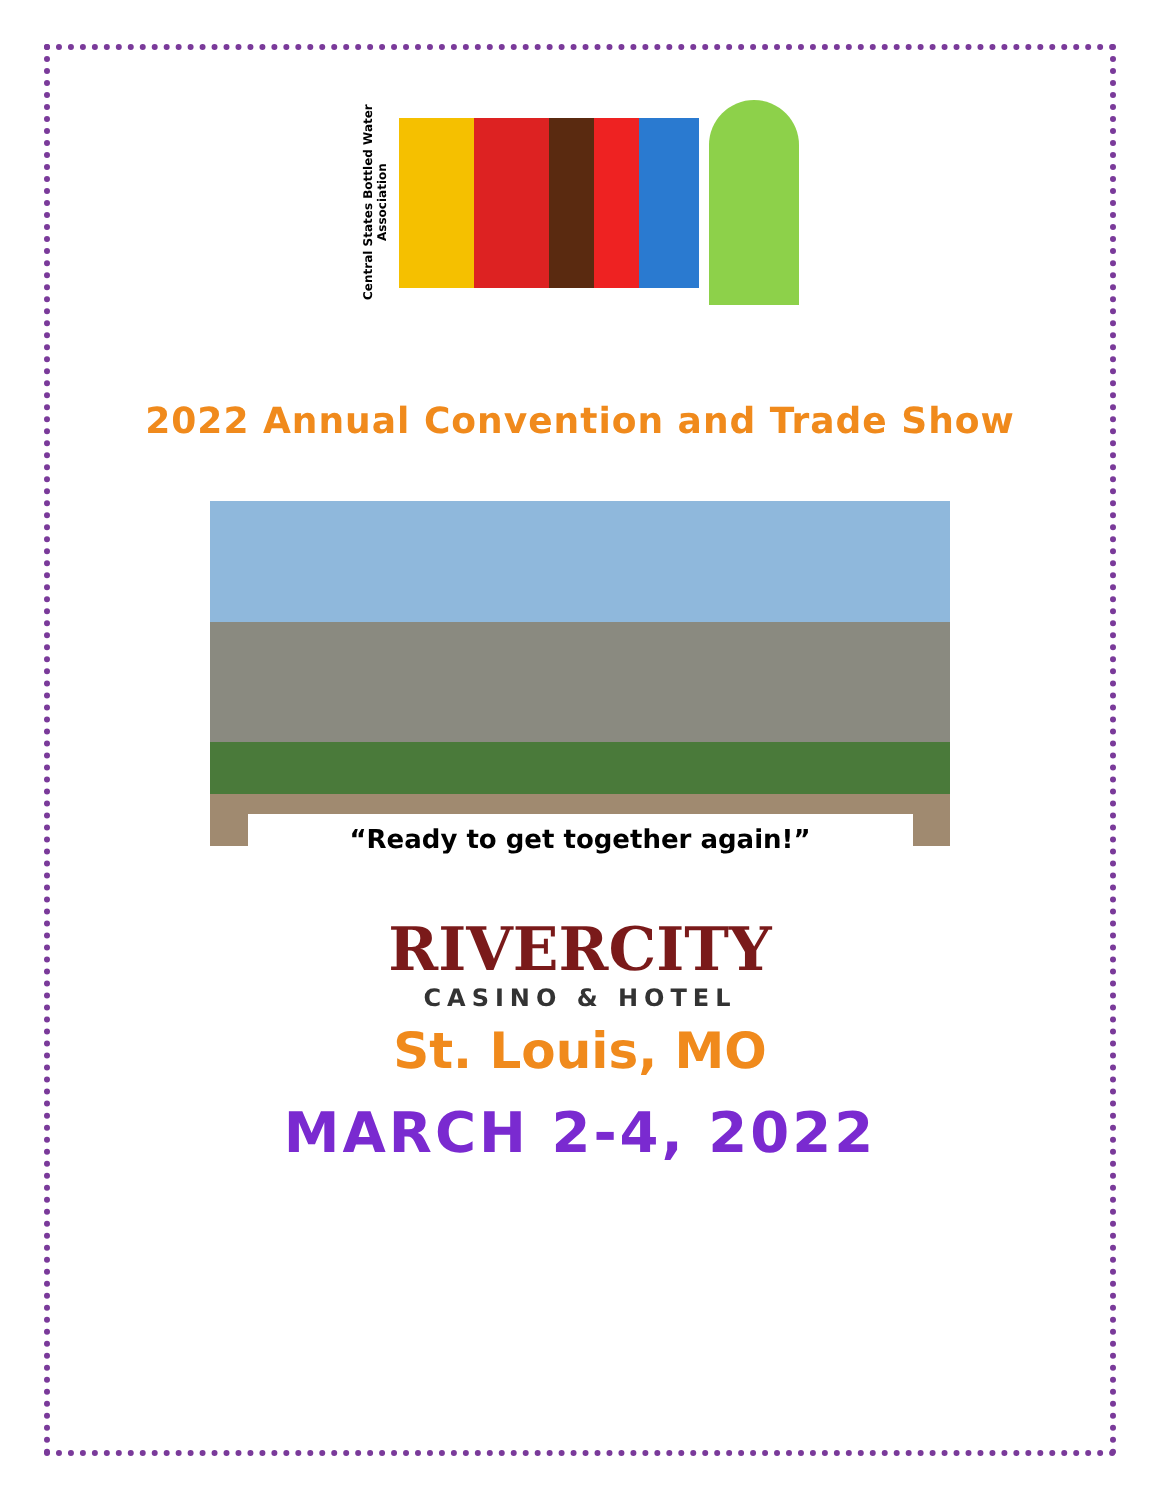Central States Bottled Water Association
2022 Annual Convention and Trade Show
“Ready to get together again!”
RIVERCITY
CASINO & HOTEL
St. Louis, MO
MARCH 2-4, 2022